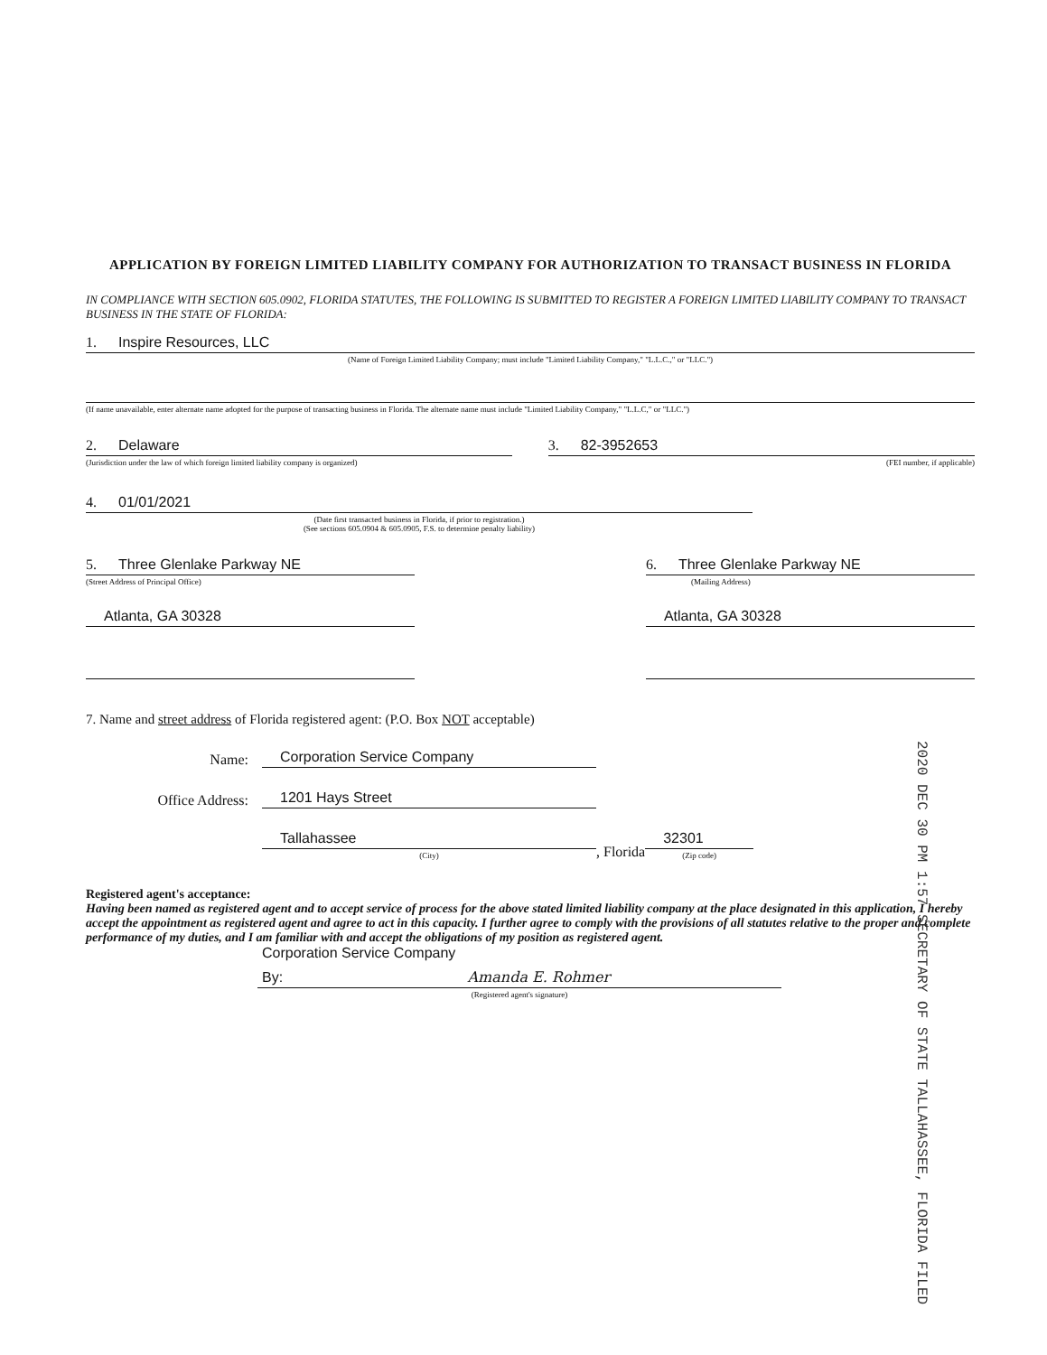APPLICATION BY FOREIGN LIMITED LIABILITY COMPANY FOR AUTHORIZATION TO TRANSACT BUSINESS IN FLORIDA
IN COMPLIANCE WITH SECTION 605.0902, FLORIDA STATUTES, THE FOLLOWING IS SUBMITTED TO REGISTER A FOREIGN LIMITED LIABILITY COMPANY TO TRANSACT BUSINESS IN THE STATE OF FLORIDA:
1. Inspire Resources, LLC
(Name of Foreign Limited Liability Company; must include "Limited Liability Company," "L.L.C.," or "LLC.")
(If name unavailable, enter alternate name adopted for the purpose of transacting business in Florida. The alternate name must include "Limited Liability Company," "L.L.C," or "LLC.")
2. Delaware
(Jurisdiction under the law of which foreign limited liability company is organized)
3. 82-3952653
(FEI number, if applicable)
4. 01/01/2021
(Date first transacted business in Florida, if prior to registration.)
(See sections 605.0904 & 605.0905, F.S. to determine penalty liability)
5. Three Glenlake Parkway NE
(Street Address of Principal Office)
Atlanta, GA 30328
6. Three Glenlake Parkway NE
(Mailing Address)
Atlanta, GA 30328
7. Name and street address of Florida registered agent: (P.O. Box NOT acceptable)
Name:
Corporation Service Company
Office Address:
1201 Hays Street
Tallahassee
(City)
, Florida
32301
(Zip code)
Registered agent's acceptance:
Having been named as registered agent and to accept service of process for the above stated limited liability company at the place designated in this application, I hereby accept the appointment as registered agent and agree to act in this capacity. I further agree to comply with the provisions of all statutes relative to the proper and complete performance of my duties, and I am familiar with and accept the obligations of my position as registered agent.
Corporation Service Company
By: Amanda E. Rohmer
(Registered agent's signature)
2020 DEC 30 PM 1:57 SECRETARY OF STATE TALLAHASSEE, FLORIDA FILED